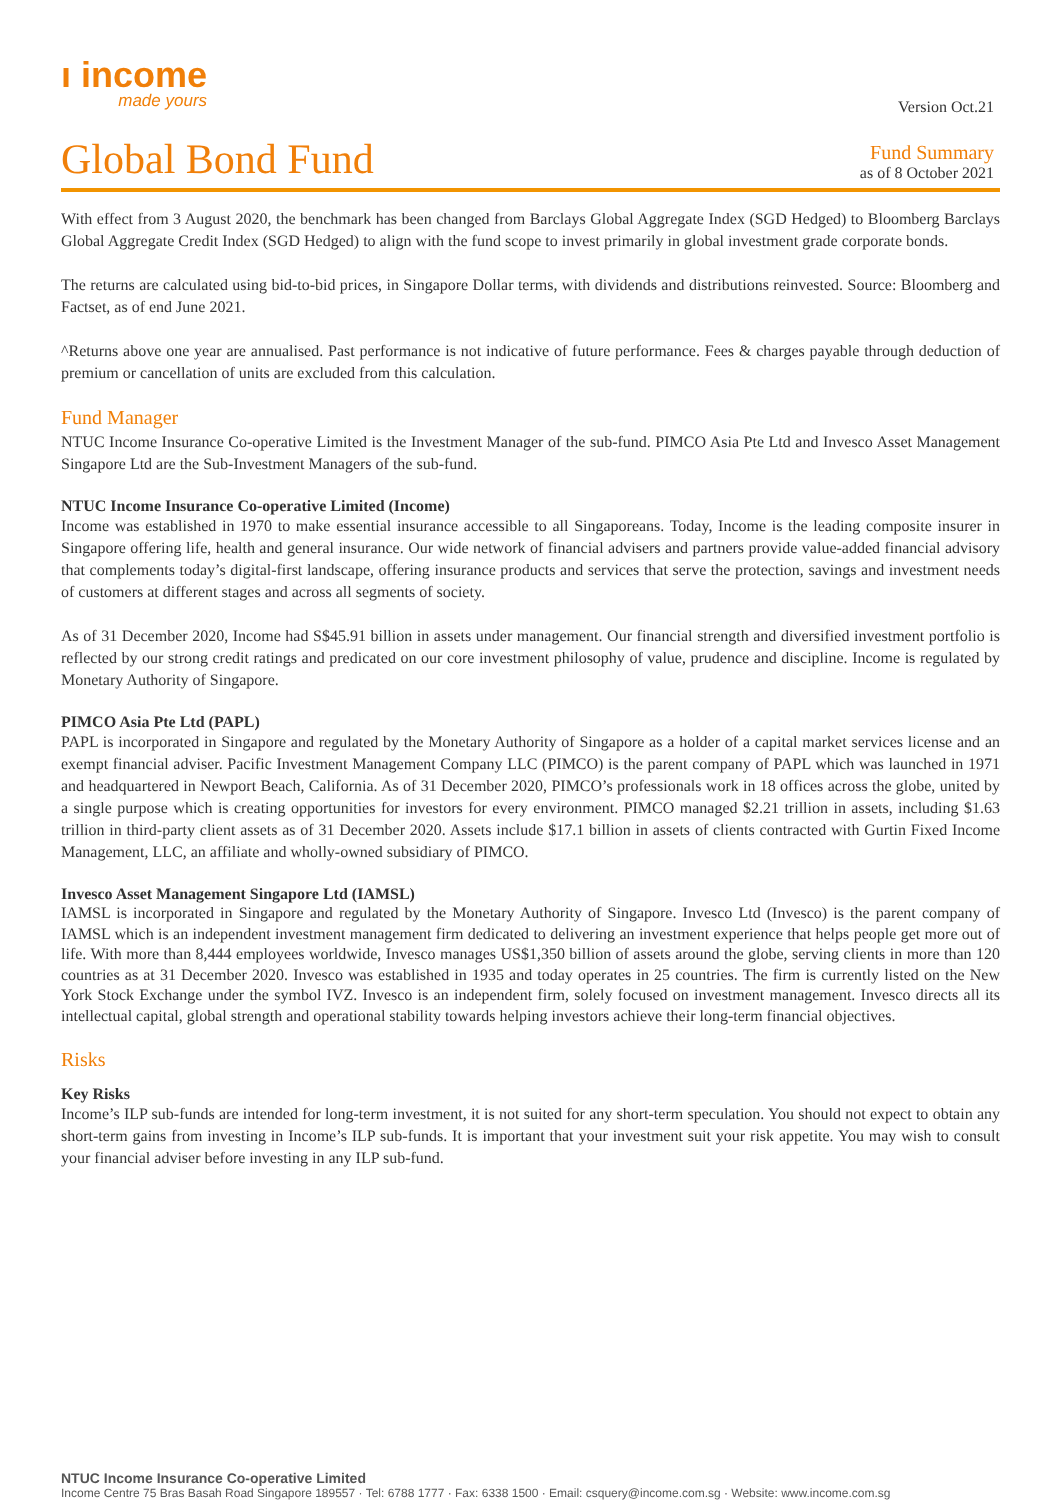ı income
made yours
Version Oct.21
Global Bond Fund
Fund Summary
as of 8 October 2021
With effect from 3 August 2020, the benchmark has been changed from Barclays Global Aggregate Index (SGD Hedged) to Bloomberg Barclays Global Aggregate Credit Index (SGD Hedged) to align with the fund scope to invest primarily in global investment grade corporate bonds.
The returns are calculated using bid-to-bid prices, in Singapore Dollar terms, with dividends and distributions reinvested. Source: Bloomberg and Factset, as of end June 2021.
^Returns above one year are annualised. Past performance is not indicative of future performance. Fees & charges payable through deduction of premium or cancellation of units are excluded from this calculation.
Fund Manager
NTUC Income Insurance Co-operative Limited is the Investment Manager of the sub-fund. PIMCO Asia Pte Ltd and Invesco Asset Management Singapore Ltd are the Sub-Investment Managers of the sub-fund.
NTUC Income Insurance Co-operative Limited (Income)
Income was established in 1970 to make essential insurance accessible to all Singaporeans. Today, Income is the leading composite insurer in Singapore offering life, health and general insurance. Our wide network of financial advisers and partners provide value-added financial advisory that complements today’s digital-first landscape, offering insurance products and services that serve the protection, savings and investment needs of customers at different stages and across all segments of society.
As of 31 December 2020, Income had S$45.91 billion in assets under management. Our financial strength and diversified investment portfolio is reflected by our strong credit ratings and predicated on our core investment philosophy of value, prudence and discipline. Income is regulated by Monetary Authority of Singapore.
PIMCO Asia Pte Ltd (PAPL)
PAPL is incorporated in Singapore and regulated by the Monetary Authority of Singapore as a holder of a capital market services license and an exempt financial adviser. Pacific Investment Management Company LLC (PIMCO) is the parent company of PAPL which was launched in 1971 and headquartered in Newport Beach, California. As of 31 December 2020, PIMCO’s professionals work in 18 offices across the globe, united by a single purpose which is creating opportunities for investors for every environment. PIMCO managed $2.21 trillion in assets, including $1.63 trillion in third-party client assets as of 31 December 2020. Assets include $17.1 billion in assets of clients contracted with Gurtin Fixed Income Management, LLC, an affiliate and wholly-owned subsidiary of PIMCO.
Invesco Asset Management Singapore Ltd (IAMSL)
IAMSL is incorporated in Singapore and regulated by the Monetary Authority of Singapore. Invesco Ltd (Invesco) is the parent company of IAMSL which is an independent investment management firm dedicated to delivering an investment experience that helps people get more out of life. With more than 8,444 employees worldwide, Invesco manages US$1,350 billion of assets around the globe, serving clients in more than 120 countries as at 31 December 2020. Invesco was established in 1935 and today operates in 25 countries. The firm is currently listed on the New York Stock Exchange under the symbol IVZ. Invesco is an independent firm, solely focused on investment management. Invesco directs all its intellectual capital, global strength and operational stability towards helping investors achieve their long-term financial objectives.
Risks
Key Risks
Income’s ILP sub-funds are intended for long-term investment, it is not suited for any short-term speculation. You should not expect to obtain any short-term gains from investing in Income’s ILP sub-funds. It is important that your investment suit your risk appetite. You may wish to consult your financial adviser before investing in any ILP sub-fund.
NTUC Income Insurance Co-operative Limited
Income Centre 75 Bras Basah Road Singapore 189557 · Tel: 6788 1777 · Fax: 6338 1500 · Email: csquery@income.com.sg · Website: www.income.com.sg